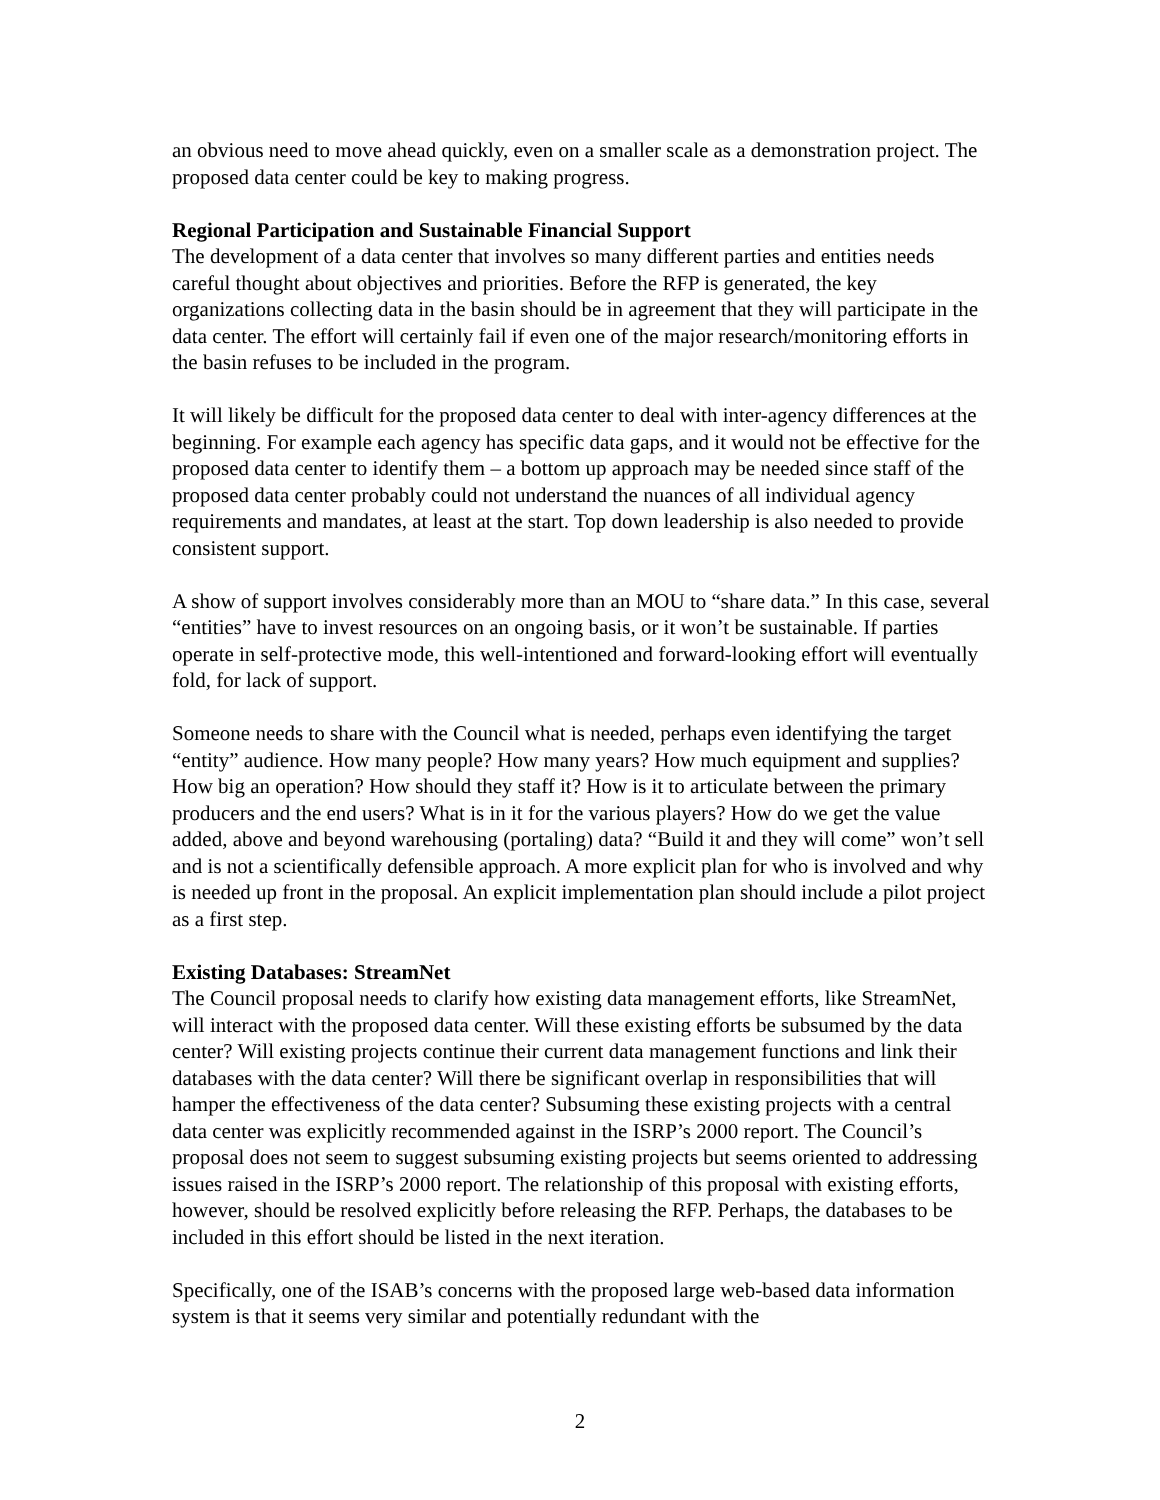an obvious need to move ahead quickly, even on a smaller scale as a demonstration project. The proposed data center could be key to making progress.
Regional Participation and Sustainable Financial Support
The development of a data center that involves so many different parties and entities needs careful thought about objectives and priorities. Before the RFP is generated, the key organizations collecting data in the basin should be in agreement that they will participate in the data center. The effort will certainly fail if even one of the major research/monitoring efforts in the basin refuses to be included in the program.
It will likely be difficult for the proposed data center to deal with inter-agency differences at the beginning. For example each agency has specific data gaps, and it would not be effective for the proposed data center to identify them – a bottom up approach may be needed since staff of the proposed data center probably could not understand the nuances of all individual agency requirements and mandates, at least at the start. Top down leadership is also needed to provide consistent support.
A show of support involves considerably more than an MOU to “share data.” In this case, several “entities” have to invest resources on an ongoing basis, or it won’t be sustainable. If parties operate in self-protective mode, this well-intentioned and forward-looking effort will eventually fold, for lack of support.
Someone needs to share with the Council what is needed, perhaps even identifying the target “entity” audience. How many people? How many years? How much equipment and supplies? How big an operation? How should they staff it? How is it to articulate between the primary producers and the end users? What is in it for the various players? How do we get the value added, above and beyond warehousing (portaling) data? “Build it and they will come” won’t sell and is not a scientifically defensible approach. A more explicit plan for who is involved and why is needed up front in the proposal. An explicit implementation plan should include a pilot project as a first step.
Existing Databases: StreamNet
The Council proposal needs to clarify how existing data management efforts, like StreamNet, will interact with the proposed data center. Will these existing efforts be subsumed by the data center? Will existing projects continue their current data management functions and link their databases with the data center? Will there be significant overlap in responsibilities that will hamper the effectiveness of the data center? Subsuming these existing projects with a central data center was explicitly recommended against in the ISRP’s 2000 report. The Council’s proposal does not seem to suggest subsuming existing projects but seems oriented to addressing issues raised in the ISRP’s 2000 report. The relationship of this proposal with existing efforts, however, should be resolved explicitly before releasing the RFP. Perhaps, the databases to be included in this effort should be listed in the next iteration.
Specifically, one of the ISAB’s concerns with the proposed large web-based data information system is that it seems very similar and potentially redundant with the
2